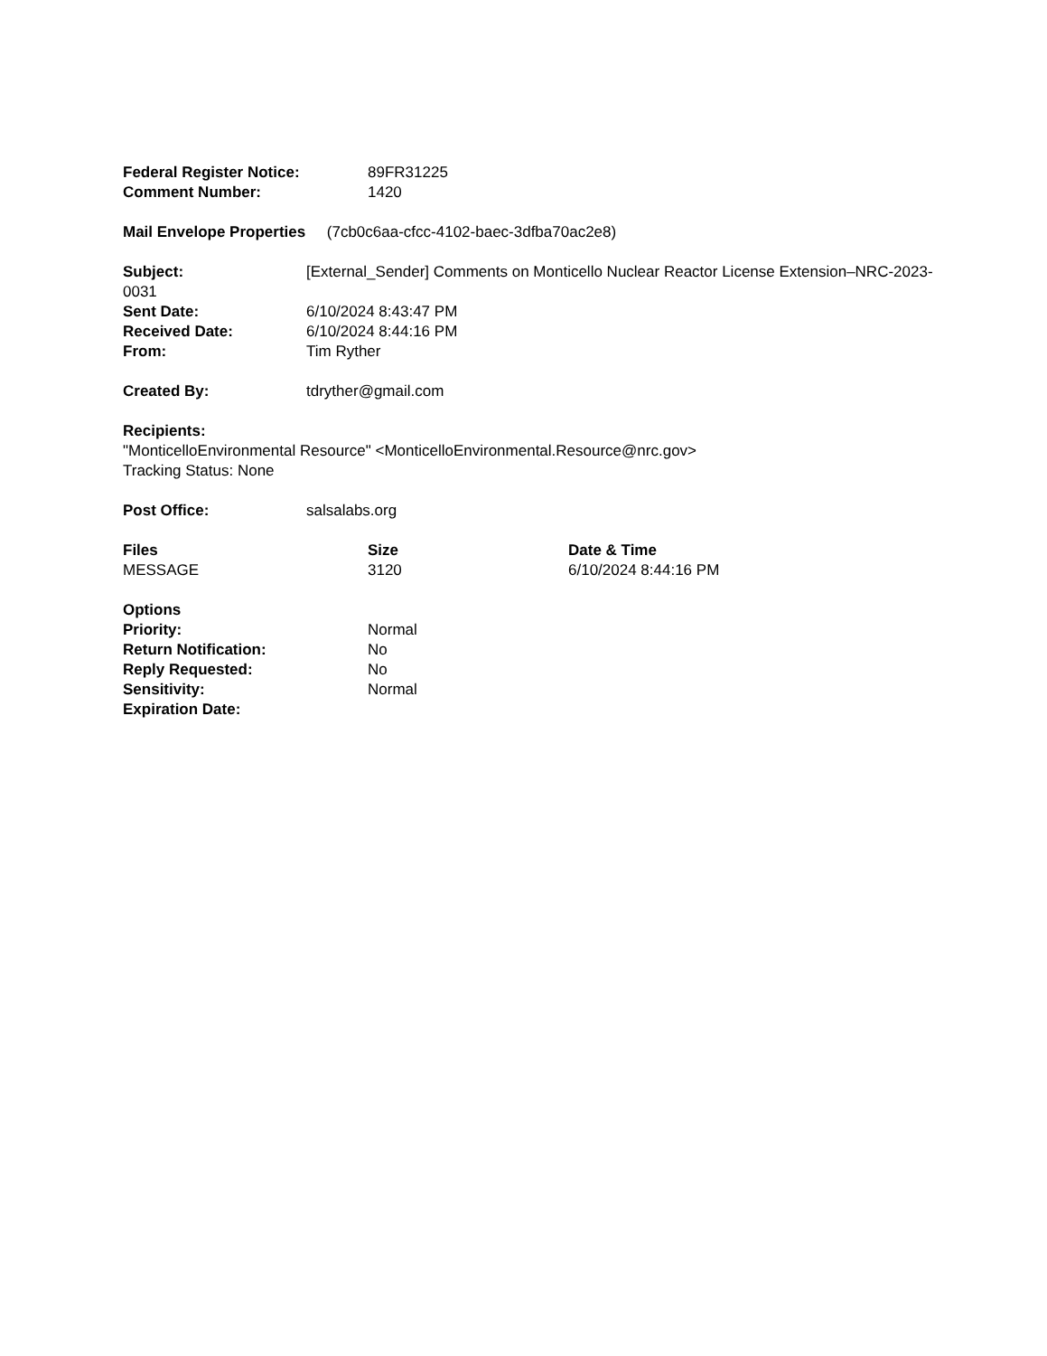| Federal Register Notice: | 89FR31225 |
| Comment Number: | 1420 |
Mail Envelope Properties (7cb0c6aa-cfcc-4102-baec-3dfba70ac2e8)
Subject: [External_Sender] Comments on Monticello Nuclear Reactor License Extension–NRC-2023-0031
| Sent Date: | 6/10/2024 8:43:47 PM |
| Received Date: | 6/10/2024 8:44:16 PM |
| From: | Tim Ryther |
| Created By: | tdryther@gmail.com |
Recipients:
"MonticelloEnvironmental Resource" <MonticelloEnvironmental.Resource@nrc.gov>
Tracking Status: None
| Post Office: | salsalabs.org |
| Files | Size | Date & Time |
| --- | --- | --- |
| MESSAGE | 3120 | 6/10/2024 8:44:16 PM |
| Options | |
| Priority: | Normal |
| Return Notification: | No |
| Reply Requested: | No |
| Sensitivity: | Normal |
| Expiration Date: | |